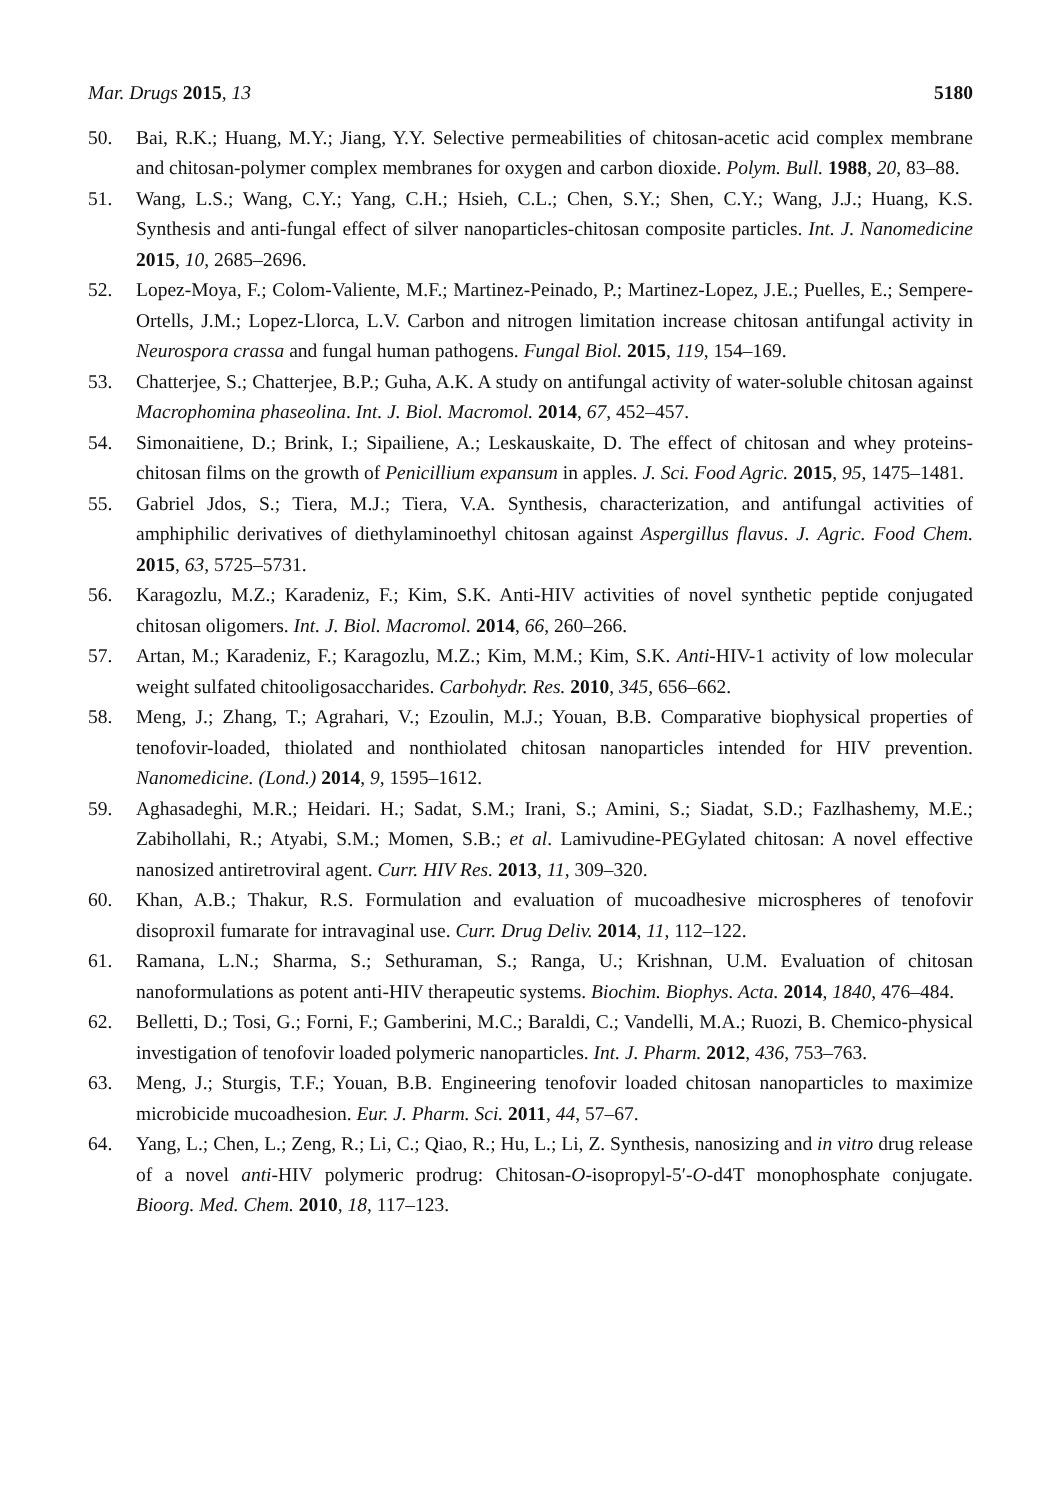Mar. Drugs 2015, 13 5180
50. Bai, R.K.; Huang, M.Y.; Jiang, Y.Y. Selective permeabilities of chitosan-acetic acid complex membrane and chitosan-polymer complex membranes for oxygen and carbon dioxide. Polym. Bull. 1988, 20, 83–88.
51. Wang, L.S.; Wang, C.Y.; Yang, C.H.; Hsieh, C.L.; Chen, S.Y.; Shen, C.Y.; Wang, J.J.; Huang, K.S. Synthesis and anti-fungal effect of silver nanoparticles-chitosan composite particles. Int. J. Nanomedicine 2015, 10, 2685–2696.
52. Lopez-Moya, F.; Colom-Valiente, M.F.; Martinez-Peinado, P.; Martinez-Lopez, J.E.; Puelles, E.; Sempere-Ortells, J.M.; Lopez-Llorca, L.V. Carbon and nitrogen limitation increase chitosan antifungal activity in Neurospora crassa and fungal human pathogens. Fungal Biol. 2015, 119, 154–169.
53. Chatterjee, S.; Chatterjee, B.P.; Guha, A.K. A study on antifungal activity of water-soluble chitosan against Macrophomina phaseolina. Int. J. Biol. Macromol. 2014, 67, 452–457.
54. Simonaitiene, D.; Brink, I.; Sipailiene, A.; Leskauskaite, D. The effect of chitosan and whey proteins-chitosan films on the growth of Penicillium expansum in apples. J. Sci. Food Agric. 2015, 95, 1475–1481.
55. Gabriel Jdos, S.; Tiera, M.J.; Tiera, V.A. Synthesis, characterization, and antifungal activities of amphiphilic derivatives of diethylaminoethyl chitosan against Aspergillus flavus. J. Agric. Food Chem. 2015, 63, 5725–5731.
56. Karagozlu, M.Z.; Karadeniz, F.; Kim, S.K. Anti-HIV activities of novel synthetic peptide conjugated chitosan oligomers. Int. J. Biol. Macromol. 2014, 66, 260–266.
57. Artan, M.; Karadeniz, F.; Karagozlu, M.Z.; Kim, M.M.; Kim, S.K. Anti-HIV-1 activity of low molecular weight sulfated chitooligosaccharides. Carbohydr. Res. 2010, 345, 656–662.
58. Meng, J.; Zhang, T.; Agrahari, V.; Ezoulin, M.J.; Youan, B.B. Comparative biophysical properties of tenofovir-loaded, thiolated and nonthiolated chitosan nanoparticles intended for HIV prevention. Nanomedicine. (Lond.) 2014, 9, 1595–1612.
59. Aghasadeghi, M.R.; Heidari. H.; Sadat, S.M.; Irani, S.; Amini, S.; Siadat, S.D.; Fazlhashemy, M.E.; Zabihollahi, R.; Atyabi, S.M.; Momen, S.B.; et al. Lamivudine-PEGylated chitosan: A novel effective nanosized antiretroviral agent. Curr. HIV Res. 2013, 11, 309–320.
60. Khan, A.B.; Thakur, R.S. Formulation and evaluation of mucoadhesive microspheres of tenofovir disoproxil fumarate for intravaginal use. Curr. Drug Deliv. 2014, 11, 112–122.
61. Ramana, L.N.; Sharma, S.; Sethuraman, S.; Ranga, U.; Krishnan, U.M. Evaluation of chitosan nanoformulations as potent anti-HIV therapeutic systems. Biochim. Biophys. Acta. 2014, 1840, 476–484.
62. Belletti, D.; Tosi, G.; Forni, F.; Gamberini, M.C.; Baraldi, C.; Vandelli, M.A.; Ruozi, B. Chemico-physical investigation of tenofovir loaded polymeric nanoparticles. Int. J. Pharm. 2012, 436, 753–763.
63. Meng, J.; Sturgis, T.F.; Youan, B.B. Engineering tenofovir loaded chitosan nanoparticles to maximize microbicide mucoadhesion. Eur. J. Pharm. Sci. 2011, 44, 57–67.
64. Yang, L.; Chen, L.; Zeng, R.; Li, C.; Qiao, R.; Hu, L.; Li, Z. Synthesis, nanosizing and in vitro drug release of a novel anti-HIV polymeric prodrug: Chitosan-O-isopropyl-5′-O-d4T monophosphate conjugate. Bioorg. Med. Chem. 2010, 18, 117–123.